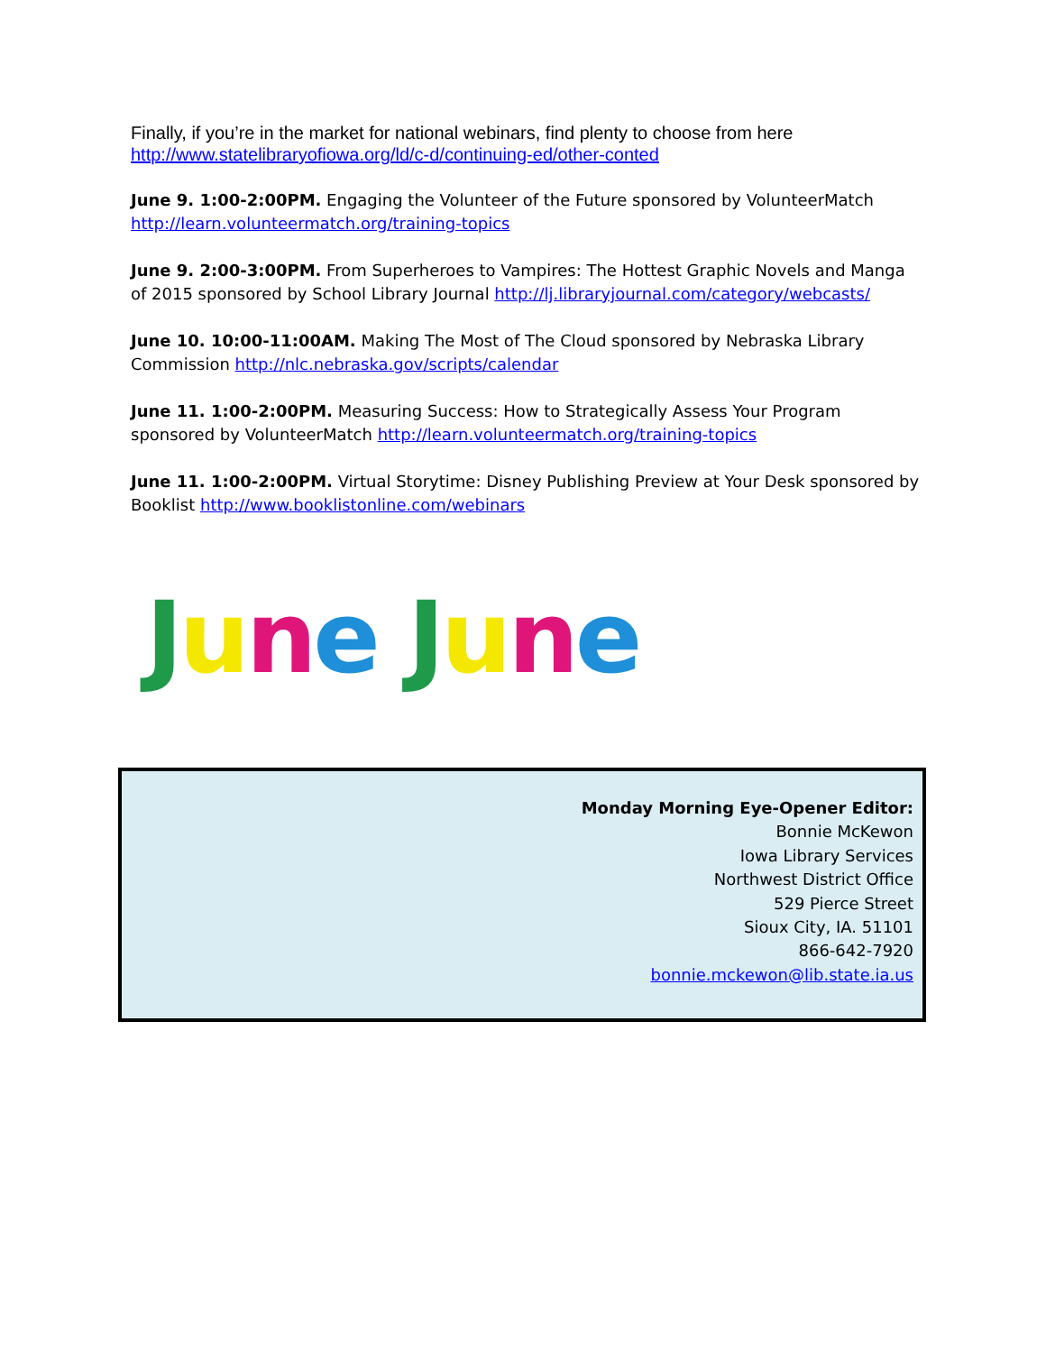Finally, if you’re in the market for national webinars, find plenty to choose from here http://www.statelibraryofiowa.org/ld/c-d/continuing-ed/other-conted
June 9. 1:00-2:00PM. Engaging the Volunteer of the Future sponsored by VolunteerMatch http://learn.volunteermatch.org/training-topics
June 9. 2:00-3:00PM. From Superheroes to Vampires: The Hottest Graphic Novels and Manga of 2015 sponsored by School Library Journal http://lj.libraryjournal.com/category/webcasts/
June 10. 10:00-11:00AM. Making The Most of The Cloud sponsored by Nebraska Library Commission http://nlc.nebraska.gov/scripts/calendar
June 11. 1:00-2:00PM. Measuring Success: How to Strategically Assess Your Program sponsored by VolunteerMatch http://learn.volunteermatch.org/training-topics
June 11. 1:00-2:00PM. Virtual Storytime: Disney Publishing Preview at Your Desk sponsored by Booklist http://www.booklistonline.com/webinars
June June
Monday Morning Eye-Opener Editor:
Bonnie McKewon
Iowa Library Services
Northwest District Office
529 Pierce Street
Sioux City, IA. 51101
866-642-7920
bonnie.mckewon@lib.state.ia.us